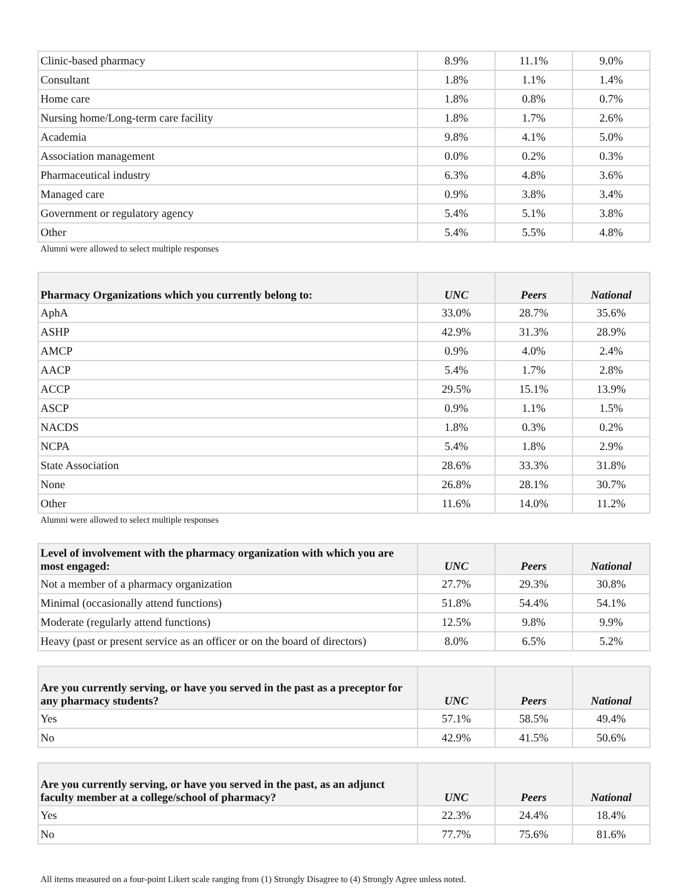| Clinic-based pharmacy | 8.9% | 11.1% | 9.0% |
| Consultant | 1.8% | 1.1% | 1.4% |
| Home care | 1.8% | 0.8% | 0.7% |
| Nursing home/Long-term care facility | 1.8% | 1.7% | 2.6% |
| Academia | 9.8% | 4.1% | 5.0% |
| Association management | 0.0% | 0.2% | 0.3% |
| Pharmaceutical industry | 6.3% | 4.8% | 3.6% |
| Managed care | 0.9% | 3.8% | 3.4% |
| Government or regulatory agency | 5.4% | 5.1% | 3.8% |
| Other | 5.4% | 5.5% | 4.8% |
Alumni were allowed to select multiple responses
| Pharmacy Organizations which you currently belong to: | UNC | Peers | National |
| --- | --- | --- | --- |
| AphA | 33.0% | 28.7% | 35.6% |
| ASHP | 42.9% | 31.3% | 28.9% |
| AMCP | 0.9% | 4.0% | 2.4% |
| AACP | 5.4% | 1.7% | 2.8% |
| ACCP | 29.5% | 15.1% | 13.9% |
| ASCP | 0.9% | 1.1% | 1.5% |
| NACDS | 1.8% | 0.3% | 0.2% |
| NCPA | 5.4% | 1.8% | 2.9% |
| State Association | 28.6% | 33.3% | 31.8% |
| None | 26.8% | 28.1% | 30.7% |
| Other | 11.6% | 14.0% | 11.2% |
Alumni were allowed to select multiple responses
| Level of involvement with the pharmacy organization with which you are most engaged: | UNC | Peers | National |
| --- | --- | --- | --- |
| Not a member of a pharmacy organization | 27.7% | 29.3% | 30.8% |
| Minimal (occasionally attend functions) | 51.8% | 54.4% | 54.1% |
| Moderate (regularly attend functions) | 12.5% | 9.8% | 9.9% |
| Heavy (past or present service as an officer or on the board of directors) | 8.0% | 6.5% | 5.2% |
| Are you currently serving, or have you served in the past as a preceptor for any pharmacy students? | UNC | Peers | National |
| --- | --- | --- | --- |
| Yes | 57.1% | 58.5% | 49.4% |
| No | 42.9% | 41.5% | 50.6% |
| Are you currently serving, or have you served in the past, as an adjunct faculty member at a college/school of pharmacy? | UNC | Peers | National |
| --- | --- | --- | --- |
| Yes | 22.3% | 24.4% | 18.4% |
| No | 77.7% | 75.6% | 81.6% |
All items measured on a four-point Likert scale ranging from (1) Strongly Disagree to (4) Strongly Agree unless noted.